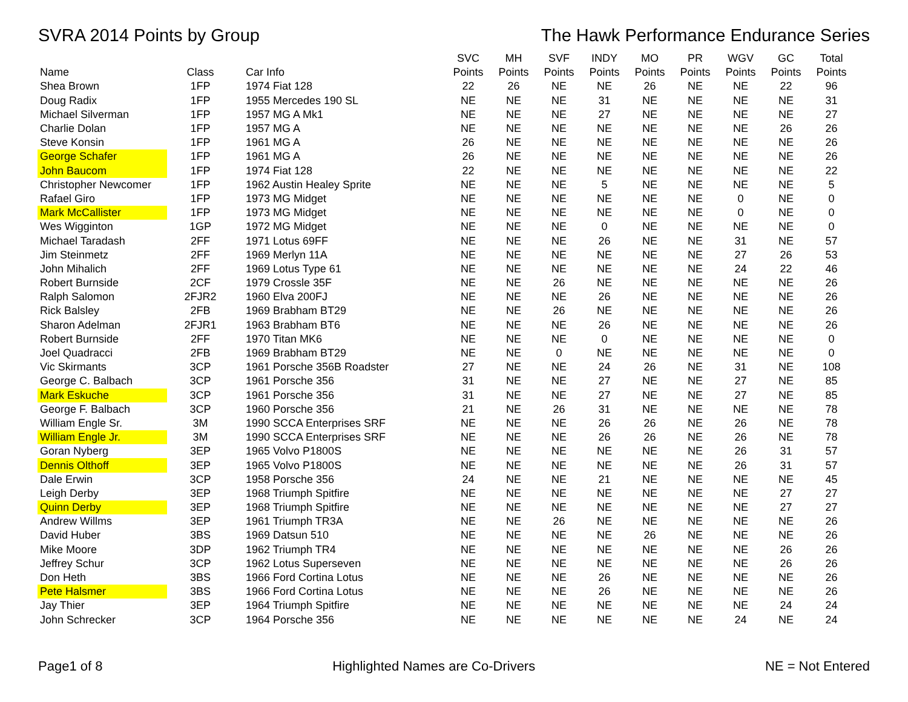SVRA 2014 Points by Group The Hawk Performance Endurance Series
| | | | SVC | MH | SVF | INDY | MO | PR | WGV | GC | Total |
| --- | --- | --- | --- | --- | --- | --- | --- | --- | --- | --- | --- |
| Name | Class | Car Info | Points | Points | Points | Points | Points | Points | Points | Points | Points |
| Shea Brown | 1FP | 1974 Fiat 128 | 22 | 26 | NE | NE | 26 | NE | NE | 22 | 96 |
| Doug Radix | 1FP | 1955 Mercedes 190 SL | NE | NE | NE | 31 | NE | NE | NE | NE | 31 |
| Michael Silverman | 1FP | 1957 MG A Mk1 | NE | NE | NE | 27 | NE | NE | NE | NE | 27 |
| Charlie Dolan | 1FP | 1957 MG A | NE | NE | NE | NE | NE | NE | NE | 26 | 26 |
| Steve Konsin | 1FP | 1961 MG A | 26 | NE | NE | NE | NE | NE | NE | NE | 26 |
| George Schafer | 1FP | 1961 MG A | 26 | NE | NE | NE | NE | NE | NE | NE | 26 |
| John Baucom | 1FP | 1974 Fiat 128 | 22 | NE | NE | NE | NE | NE | NE | NE | 22 |
| Christopher Newcomer | 1FP | 1962 Austin Healey Sprite | NE | NE | NE | 5 | NE | NE | NE | NE | 5 |
| Rafael Giro | 1FP | 1973 MG Midget | NE | NE | NE | NE | NE | NE | 0 | NE | 0 |
| Mark McCallister | 1FP | 1973 MG Midget | NE | NE | NE | NE | NE | NE | 0 | NE | 0 |
| Wes Wigginton | 1GP | 1972 MG Midget | NE | NE | NE | 0 | NE | NE | NE | NE | 0 |
| Michael Taradash | 2FF | 1971 Lotus 69FF | NE | NE | NE | 26 | NE | NE | 31 | NE | 57 |
| Jim Steinmetz | 2FF | 1969 Merlyn 11A | NE | NE | NE | NE | NE | NE | 27 | 26 | 53 |
| John Mihalich | 2FF | 1969 Lotus Type 61 | NE | NE | NE | NE | NE | NE | 24 | 22 | 46 |
| Robert Burnside | 2CF | 1979 Crossle 35F | NE | NE | 26 | NE | NE | NE | NE | NE | 26 |
| Ralph Salomon | 2FJR2 | 1960 Elva 200FJ | NE | NE | NE | 26 | NE | NE | NE | NE | 26 |
| Rick Balsley | 2FB | 1969 Brabham BT29 | NE | NE | 26 | NE | NE | NE | NE | NE | 26 |
| Sharon Adelman | 2FJR1 | 1963 Brabham BT6 | NE | NE | NE | 26 | NE | NE | NE | NE | 26 |
| Robert Burnside | 2FF | 1970 Titan MK6 | NE | NE | NE | 0 | NE | NE | NE | NE | 0 |
| Joel Quadracci | 2FB | 1969 Brabham BT29 | NE | NE | 0 | NE | NE | NE | NE | NE | 0 |
| Vic Skirmants | 3CP | 1961 Porsche 356B Roadster | 27 | NE | NE | 24 | 26 | NE | 31 | NE | 108 |
| George C. Balbach | 3CP | 1961 Porsche 356 | 31 | NE | NE | 27 | NE | NE | 27 | NE | 85 |
| Mark Eskuche | 3CP | 1961 Porsche 356 | 31 | NE | NE | 27 | NE | NE | 27 | NE | 85 |
| George F. Balbach | 3CP | 1960 Porsche 356 | 21 | NE | 26 | 31 | NE | NE | NE | NE | 78 |
| William Engle Sr. | 3M | 1990 SCCA Enterprises SRF | NE | NE | NE | 26 | 26 | NE | 26 | NE | 78 |
| William Engle Jr. | 3M | 1990 SCCA Enterprises SRF | NE | NE | NE | 26 | 26 | NE | 26 | NE | 78 |
| Goran Nyberg | 3EP | 1965 Volvo P1800S | NE | NE | NE | NE | NE | NE | 26 | 31 | 57 |
| Dennis Olthoff | 3EP | 1965 Volvo P1800S | NE | NE | NE | NE | NE | NE | 26 | 31 | 57 |
| Dale Erwin | 3CP | 1958 Porsche 356 | 24 | NE | NE | 21 | NE | NE | NE | NE | 45 |
| Leigh Derby | 3EP | 1968 Triumph Spitfire | NE | NE | NE | NE | NE | NE | NE | 27 | 27 |
| Quinn Derby | 3EP | 1968 Triumph Spitfire | NE | NE | NE | NE | NE | NE | NE | 27 | 27 |
| Andrew Willms | 3EP | 1961 Triumph TR3A | NE | NE | 26 | NE | NE | NE | NE | NE | 26 |
| David Huber | 3BS | 1969 Datsun 510 | NE | NE | NE | NE | 26 | NE | NE | NE | 26 |
| Mike Moore | 3DP | 1962 Triumph TR4 | NE | NE | NE | NE | NE | NE | NE | 26 | 26 |
| Jeffrey Schur | 3CP | 1962 Lotus Superseven | NE | NE | NE | NE | NE | NE | NE | 26 | 26 |
| Don Heth | 3BS | 1966 Ford Cortina Lotus | NE | NE | NE | 26 | NE | NE | NE | NE | 26 |
| Pete Halsmer | 3BS | 1966 Ford Cortina Lotus | NE | NE | NE | 26 | NE | NE | NE | NE | 26 |
| Jay Thier | 3EP | 1964 Triumph Spitfire | NE | NE | NE | NE | NE | NE | NE | 24 | 24 |
| John Schrecker | 3CP | 1964 Porsche 356 | NE | NE | NE | NE | NE | NE | 24 | NE | 24 |
Page1 of 8 Highlighted Names are Co-Drivers NE = Not Entered